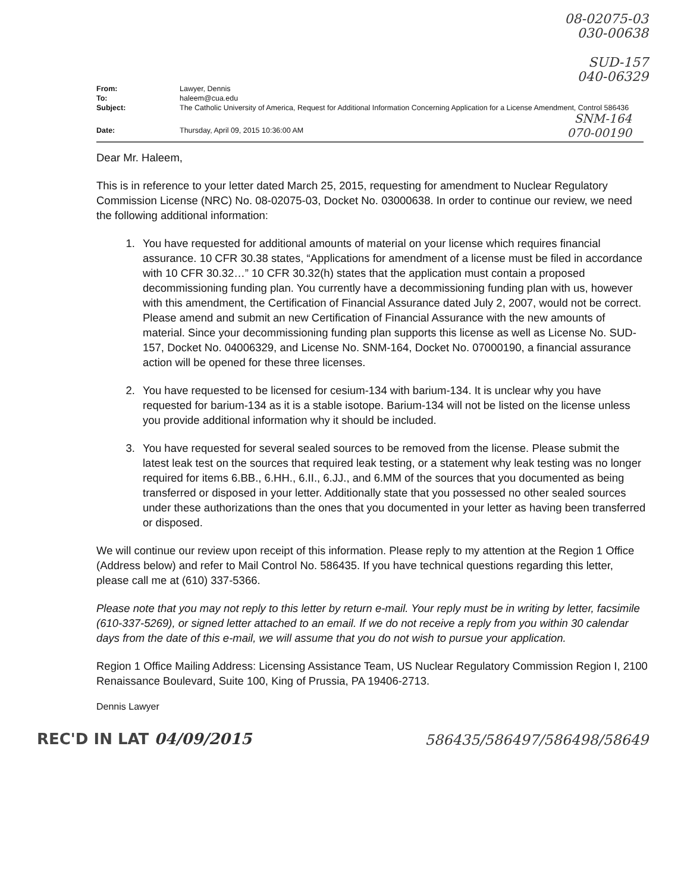08-02075-03
030-00638
SUD-157
040-06329
| From: | Lawyer, Dennis |
| To: | haleem@cua.edu |
| Subject: | The Catholic University of America, Request for Additional Information Concerning Application for a License Amendment, Control 586436 SNM-164 |
| Date: | Thursday, April 09, 2015 10:36:00 AM 070-00190 |
Dear Mr. Haleem,
This is in reference to your letter dated March 25, 2015, requesting for amendment to Nuclear Regulatory Commission License (NRC) No. 08-02075-03, Docket No. 03000638. In order to continue our review, we need the following additional information:
1. You have requested for additional amounts of material on your license which requires financial assurance. 10 CFR 30.38 states, “Applications for amendment of a license must be filed in accordance with 10 CFR 30.32…” 10 CFR 30.32(h) states that the application must contain a proposed decommissioning funding plan. You currently have a decommissioning funding plan with us, however with this amendment, the Certification of Financial Assurance dated July 2, 2007, would not be correct. Please amend and submit an new Certification of Financial Assurance with the new amounts of material. Since your decommissioning funding plan supports this license as well as License No. SUD-157, Docket No. 04006329, and License No. SNM-164, Docket No. 07000190, a financial assurance action will be opened for these three licenses.
2. You have requested to be licensed for cesium-134 with barium-134. It is unclear why you have requested for barium-134 as it is a stable isotope. Barium-134 will not be listed on the license unless you provide additional information why it should be included.
3. You have requested for several sealed sources to be removed from the license. Please submit the latest leak test on the sources that required leak testing, or a statement why leak testing was no longer required for items 6.BB., 6.HH., 6.II., 6.JJ., and 6.MM of the sources that you documented as being transferred or disposed in your letter. Additionally state that you possessed no other sealed sources under these authorizations than the ones that you documented in your letter as having been transferred or disposed.
We will continue our review upon receipt of this information. Please reply to my attention at the Region 1 Office (Address below) and refer to Mail Control No. 586435. If you have technical questions regarding this letter, please call me at (610) 337-5366.
Please note that you may not reply to this letter by return e-mail. Your reply must be in writing by letter, facsimile (610-337-5269), or signed letter attached to an email. If we do not receive a reply from you within 30 calendar days from the date of this e-mail, we will assume that you do not wish to pursue your application.
Region 1 Office Mailing Address: Licensing Assistance Team, US Nuclear Regulatory Commission Region I, 2100 Renaissance Boulevard, Suite 100, King of Prussia, PA 19406-2713.
Dennis Lawyer
REC'D IN LAT 04/09/2015
586435/586497/586498/58649